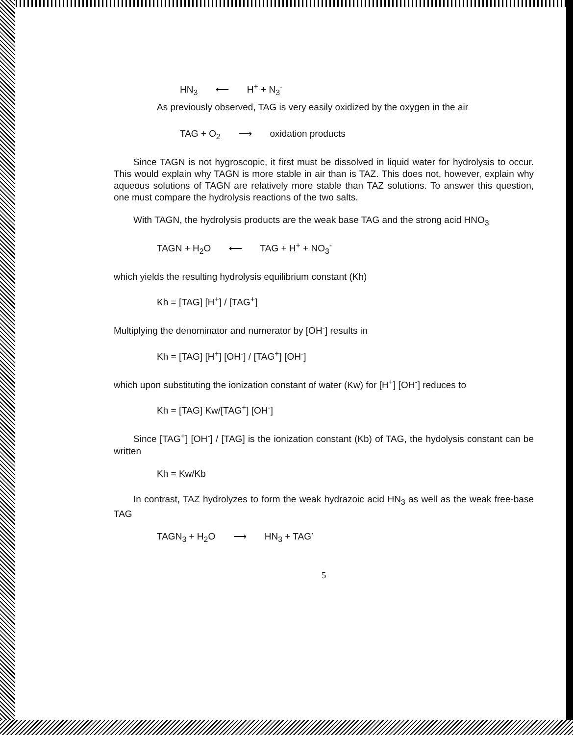HN<sub>3</sub> ⟵ H<sup>+</sup> + N<sub>3</sub><sup>-</sup>
As previously observed, TAG is very easily oxidized by the oxygen in the air
TAG + O<sub>2</sub> ⟶ oxidation products
Since TAGN is not hygroscopic, it first must be dissolved in liquid water for hydrolysis to occur. This would explain why TAGN is more stable in air than is TAZ. This does not, however, explain why aqueous solutions of TAGN are relatively more stable than TAZ solutions. To answer this question, one must compare the hydrolysis reactions of the two salts.
With TAGN, the hydrolysis products are the weak base TAG and the strong acid HNO<sub>3</sub>
TAGN + H<sub>2</sub>O ⟵ TAG + H<sup>+</sup> + NO<sub>3</sub><sup>-</sup>
which yields the resulting hydrolysis equilibrium constant (Kh)
Kh = [TAG] [H<sup>+</sup>] / [TAG<sup>+</sup>]
Multiplying the denominator and numerator by [OH<sup>-</sup>] results in
Kh = [TAG] [H<sup>+</sup>] [OH<sup>-</sup>] / [TAG<sup>+</sup>] [OH<sup>-</sup>]
which upon substituting the ionization constant of water (Kw) for [H<sup>+</sup>] [OH<sup>-</sup>] reduces to
Kh = [TAG] Kw/[TAG<sup>+</sup>] [OH<sup>-</sup>]
Since [TAG<sup>+</sup>] [OH<sup>-</sup>] / [TAG] is the ionization constant (Kb) of TAG, the hydolysis constant can be written
Kh = Kw/Kb
In contrast, TAZ hydrolyzes to form the weak hydrazoic acid HN<sub>3</sub> as well as the weak free-base TAG
TAGN<sub>3</sub> + H<sub>2</sub>O ⟶ HN<sub>3</sub> + TAG′
5